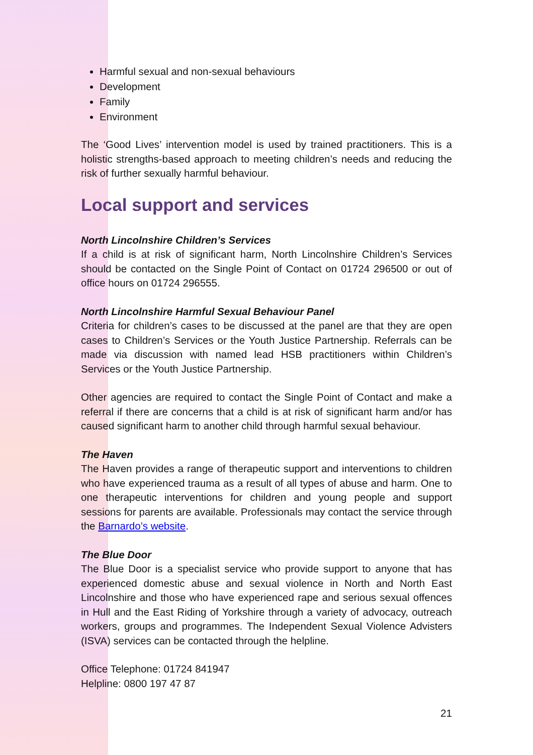Harmful sexual and non-sexual behaviours
Development
Family
Environment
The ‘Good Lives’ intervention model is used by trained practitioners. This is a holistic strengths-based approach to meeting children’s needs and reducing the risk of further sexually harmful behaviour.
Local support and services
North Lincolnshire Children’s Services
If a child is at risk of significant harm, North Lincolnshire Children’s Services should be contacted on the Single Point of Contact on 01724 296500 or out of office hours on 01724 296555.
North Lincolnshire Harmful Sexual Behaviour Panel
Criteria for children’s cases to be discussed at the panel are that they are open cases to Children’s Services or the Youth Justice Partnership. Referrals can be made via discussion with named lead HSB practitioners within Children’s Services or the Youth Justice Partnership.
Other agencies are required to contact the Single Point of Contact and make a referral if there are concerns that a child is at risk of significant harm and/or has caused significant harm to another child through harmful sexual behaviour.
The Haven
The Haven provides a range of therapeutic support and interventions to children who have experienced trauma as a result of all types of abuse and harm. One to one therapeutic interventions for children and young people and support sessions for parents are available. Professionals may contact the service through the Barnardo’s website.
The Blue Door
The Blue Door is a specialist service who provide support to anyone that has experienced domestic abuse and sexual violence in North and North East Lincolnshire and those who have experienced rape and serious sexual offences in Hull and the East Riding of Yorkshire through a variety of advocacy, outreach workers, groups and programmes. The Independent Sexual Violence Advisters (ISVA) services can be contacted through the helpline.
Office Telephone: 01724 841947
Helpline: 0800 197 47 87
21